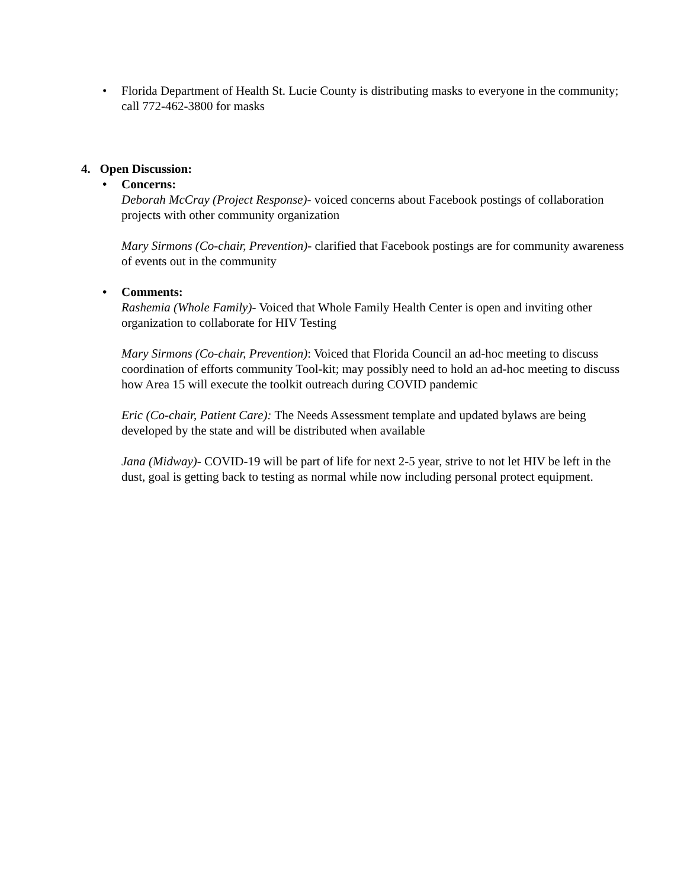• Florida Department of Health St. Lucie County is distributing masks to everyone in the community; call 772-462-3800 for masks
4. Open Discussion:
• Concerns:
Deborah McCray (Project Response)- voiced concerns about Facebook postings of collaboration projects with other community organization
Mary Sirmons (Co-chair, Prevention)- clarified that Facebook postings are for community awareness of events out in the community
• Comments:
Rashemia (Whole Family)- Voiced that Whole Family Health Center is open and inviting other organization to collaborate for HIV Testing
Mary Sirmons (Co-chair, Prevention): Voiced that Florida Council an ad-hoc meeting to discuss coordination of efforts community Tool-kit; may possibly need to hold an ad-hoc meeting to discuss how Area 15 will execute the toolkit outreach during COVID pandemic
Eric (Co-chair, Patient Care): The Needs Assessment template and updated bylaws are being developed by the state and will be distributed when available
Jana (Midway)- COVID-19 will be part of life for next 2-5 year, strive to not let HIV be left in the dust, goal is getting back to testing as normal while now including personal protect equipment.